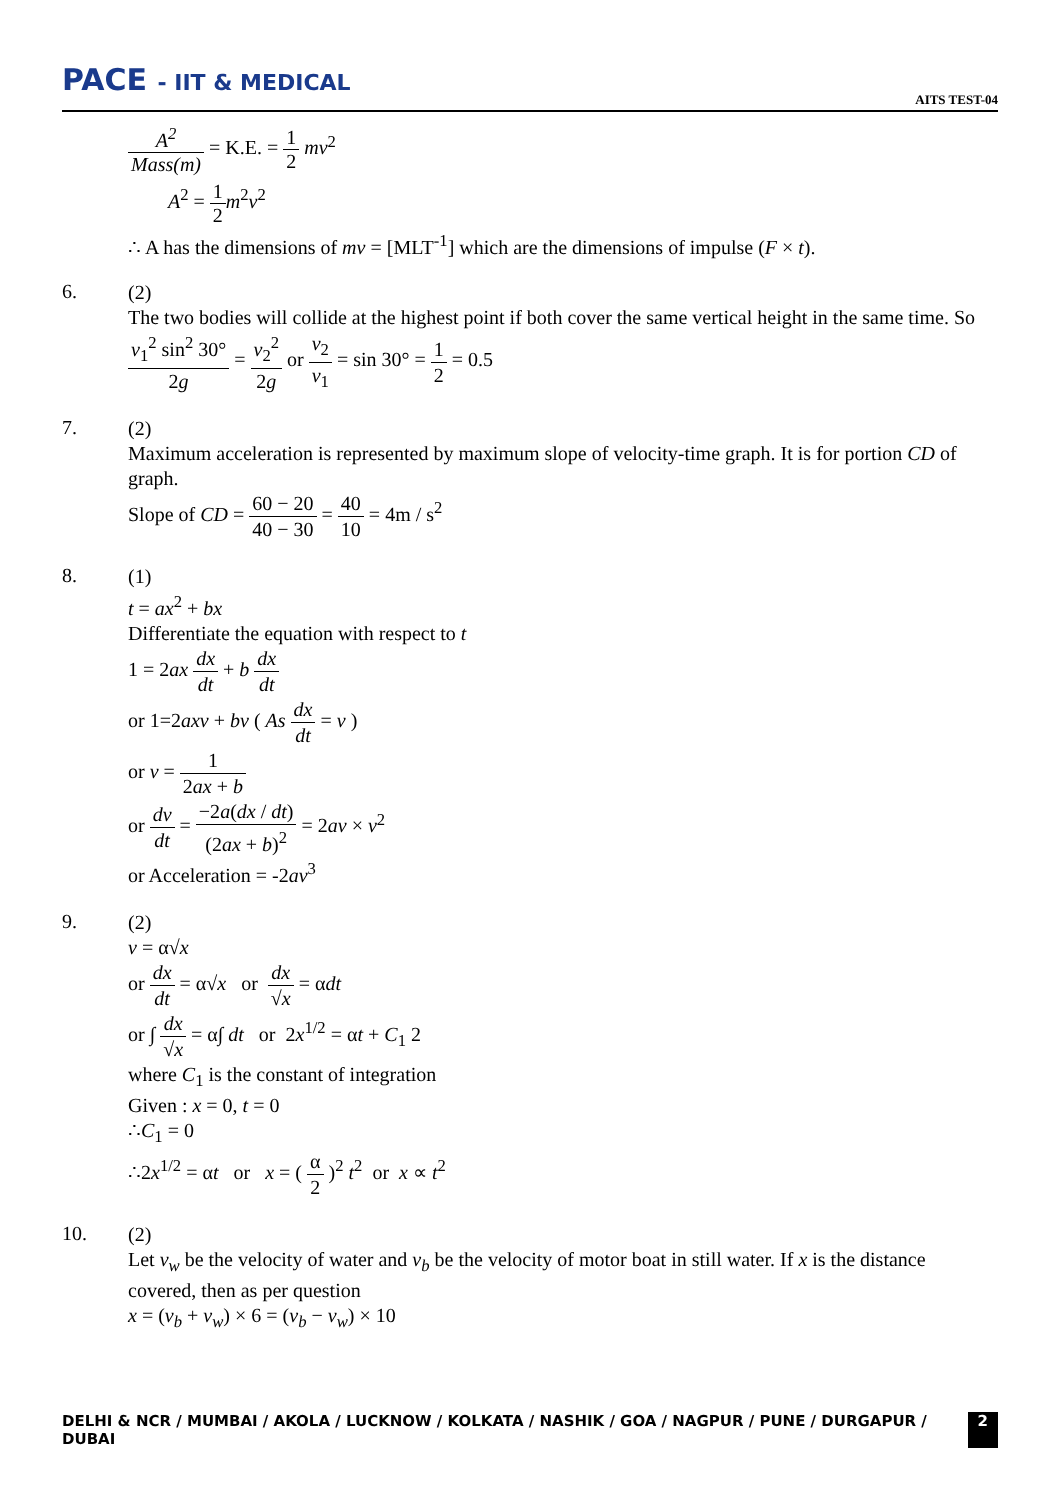PACE - IIT & MEDICAL
AITS TEST-04
A<sup>2</sup> Mass(m) = K.E. = 1 2 mv<sup>2</sup>
A<sup>2</sup> = 1 2 m<sup>2</sup>v<sup>2</sup>
∴ A has the dimensions of mv = [MLT<sup>-1</sup>] which are the dimensions of impulse (F × t).
6.
(2)
The two bodies will collide at the highest point if both cover the same vertical height in the same time. So v<sub>1</sub><sup>2</sup> sin<sup>2</sup> 30° 2g = v<sub>2</sub><sup>2</sup> 2g or v<sub>2</sub> v<sub>1</sub> = sin 30° = 1 2 = 0.5
7.
(2)
Maximum acceleration is represented by maximum slope of velocity-time graph. It is for portion CD of graph.
Slope of CD = 60 − 20 40 − 30 = 40 10 = 4m / s<sup>2</sup>
8.
(1)
t = ax<sup>2</sup> + bx
Differentiate the equation with respect to t
1 = 2ax dx dt + b dx dt
or 1=2axv + bv ( As dx dt = v )
or v = 1 2ax + b
or dv dt = −2a(dx / dt) (2ax + b)<sup>2</sup> = 2av × v<sup>2</sup>
or Acceleration = -2av<sup>3</sup>
9.
(2)
v = α√x
or dx dt = α√x or dx √x = αdt
or ∫ dx √x = α∫ dt or 2x<sup>1/2</sup> = αt + C<sub>1</sub> 2
where C<sub>1</sub> is the constant of integration
Given : x = 0, t = 0
∴C<sub>1</sub> = 0
∴2x<sup>1/2</sup> = αt or x = ( α 2 )<sup>2</sup> t<sup>2</sup> or x ∝ t<sup>2</sup>
10.
(2)
Let v<sub>w</sub> be the velocity of water and v<sub>b</sub> be the velocity of motor boat in still water. If x is the distance covered, then as per question
x = (v<sub>b</sub> + v<sub>w</sub>) × 6 = (v<sub>b</sub> − v<sub>w</sub>) × 10
DELHI & NCR / MUMBAI / AKOLA / LUCKNOW / KOLKATA / NASHIK / GOA / NAGPUR / PUNE / DURGAPUR / DUBAI 2